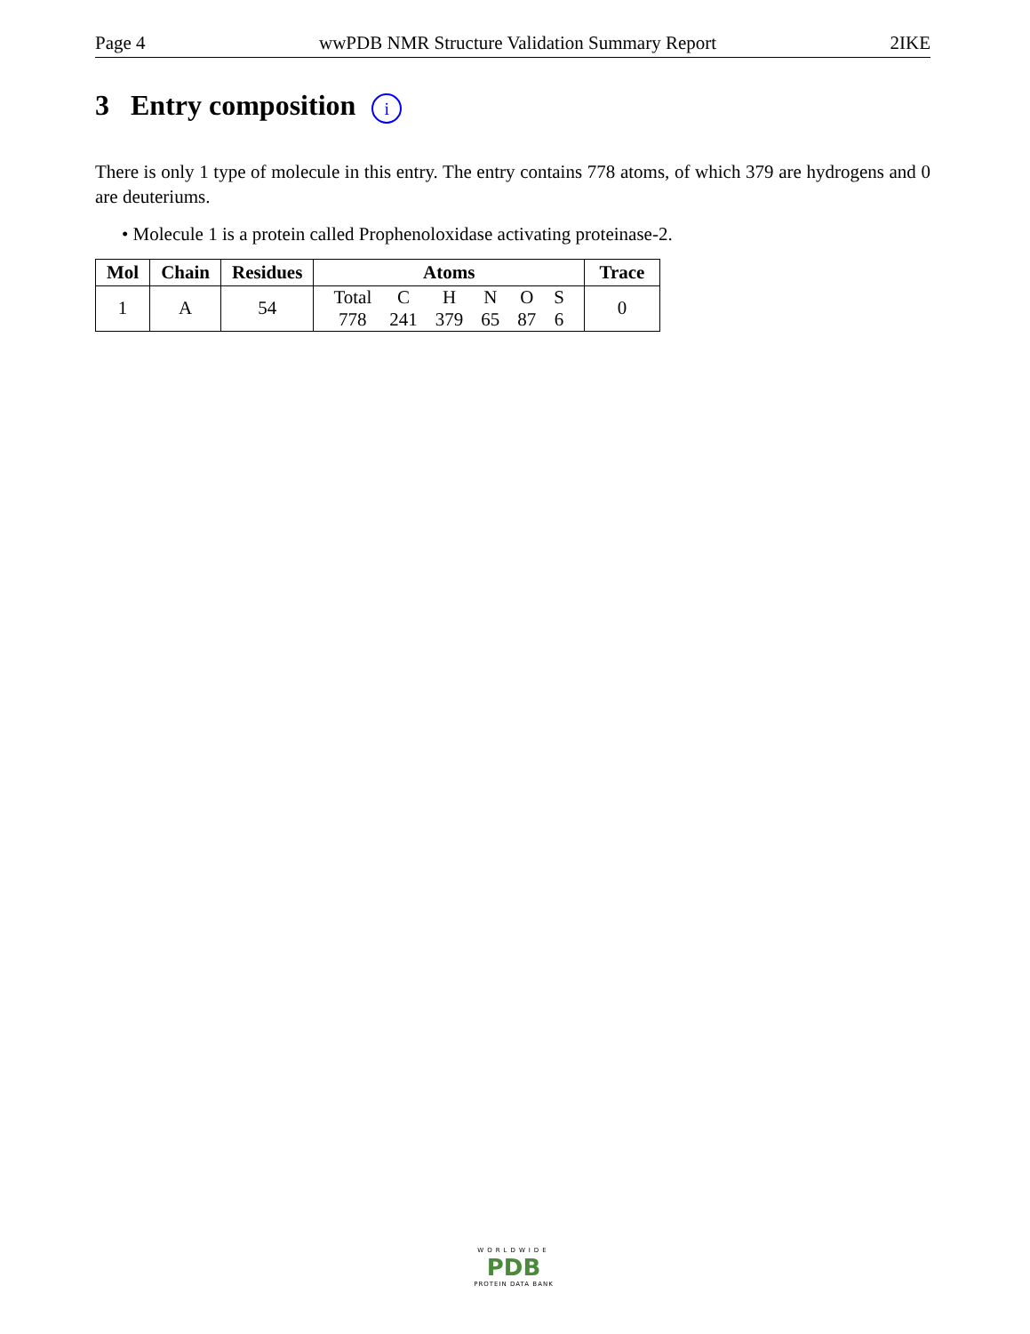Page 4 wwPDB NMR Structure Validation Summary Report 2IKE
3 Entry composition i
There is only 1 type of molecule in this entry. The entry contains 778 atoms, of which 379 are hydrogens and 0 are deuteriums.
• Molecule 1 is a protein called Prophenoloxidase activating proteinase-2.
| Mol | Chain | Residues | Atoms | Trace |
| --- | --- | --- | --- | --- |
| 1 | A | 54 | / Total / C / H / N / O / S / / 778 / 241 / 379 / 65 / 87 / 6 / | 0 |
WORLDWIDE
PDB
PROTEIN DATA BANK